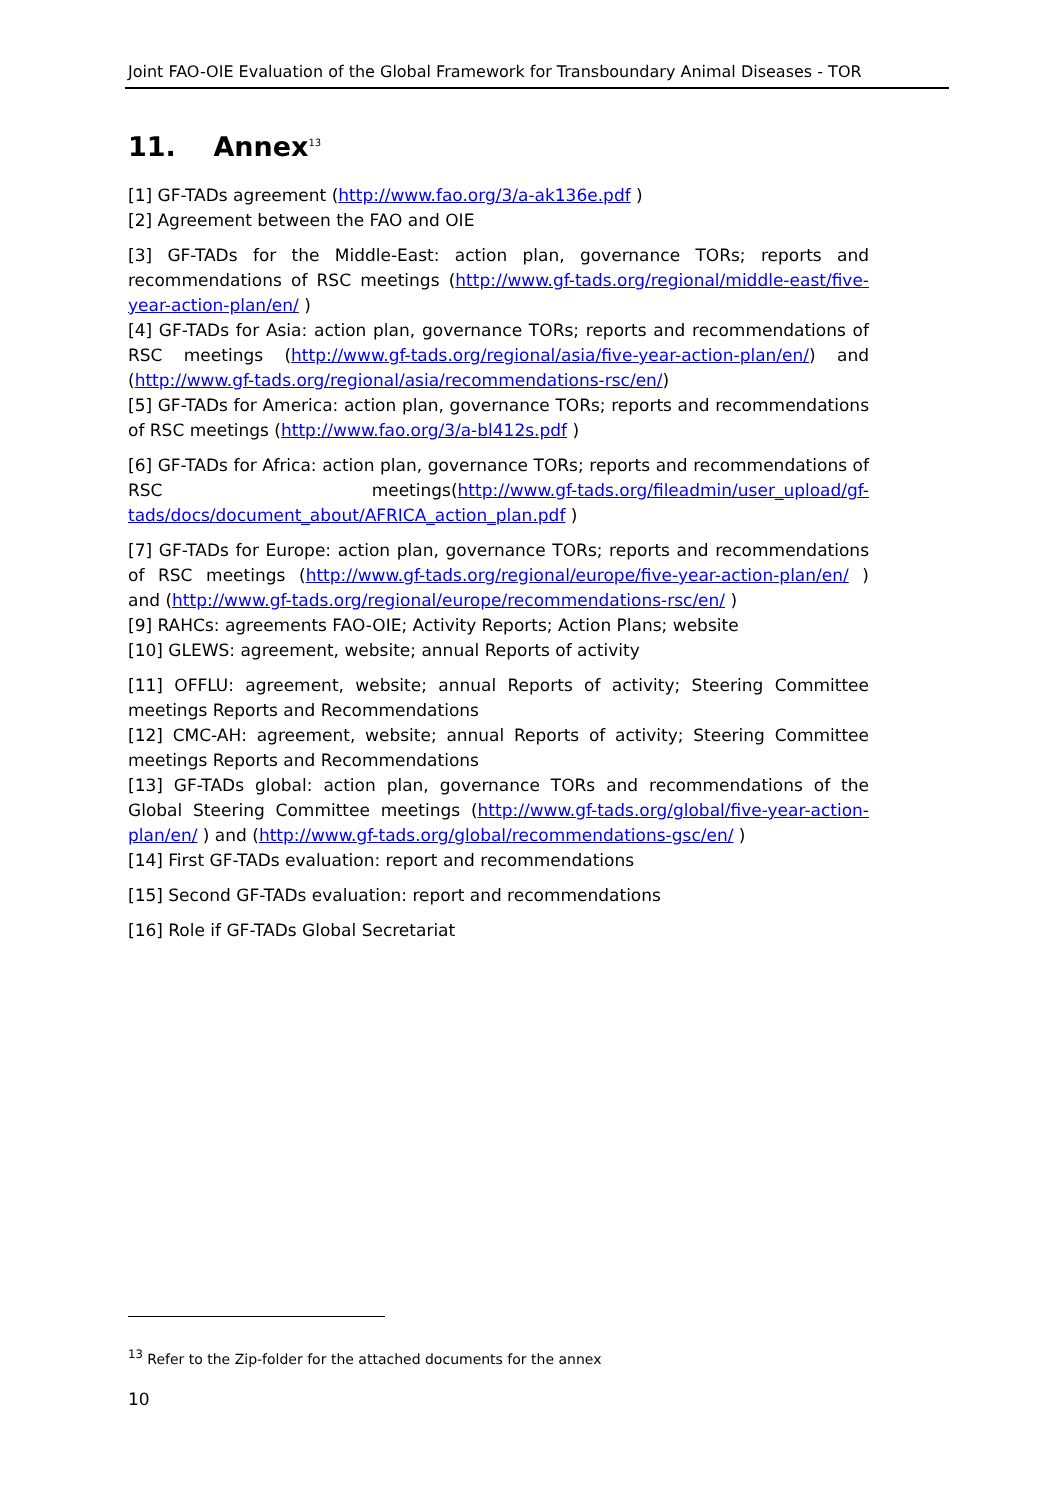Joint FAO-OIE Evaluation of the Global Framework for Transboundary Animal Diseases - TOR
11. Annex<sup>13</sup>
[1] GF-TADs agreement (http://www.fao.org/3/a-ak136e.pdf )
[2] Agreement between the FAO and OIE
[3] GF-TADs for the Middle-East: action plan, governance TORs; reports and recommendations of RSC meetings (http://www.gf-tads.org/regional/middle-east/five-year-action-plan/en/ )
[4] GF-TADs for Asia: action plan, governance TORs; reports and recommendations of RSC meetings (http://www.gf-tads.org/regional/asia/five-year-action-plan/en/) and (http://www.gf-tads.org/regional/asia/recommendations-rsc/en/)
[5] GF-TADs for America: action plan, governance TORs; reports and recommendations of RSC meetings (http://www.fao.org/3/a-bl412s.pdf )
[6] GF-TADs for Africa: action plan, governance TORs; reports and recommendations of RSC meetings(http://www.gf-tads.org/fileadmin/user_upload/gf-tads/docs/document_about/AFRICA_action_plan.pdf )
[7] GF-TADs for Europe: action plan, governance TORs; reports and recommendations of RSC meetings (http://www.gf-tads.org/regional/europe/five-year-action-plan/en/ ) and (http://www.gf-tads.org/regional/europe/recommendations-rsc/en/ )
[9] RAHCs: agreements FAO-OIE; Activity Reports; Action Plans; website
[10] GLEWS: agreement, website; annual Reports of activity
[11] OFFLU: agreement, website; annual Reports of activity; Steering Committee meetings Reports and Recommendations
[12] CMC-AH: agreement, website; annual Reports of activity; Steering Committee meetings Reports and Recommendations
[13] GF-TADs global: action plan, governance TORs and recommendations of the Global Steering Committee meetings (http://www.gf-tads.org/global/five-year-action-plan/en/ ) and (http://www.gf-tads.org/global/recommendations-gsc/en/ )
[14] First GF-TADs evaluation: report and recommendations
[15] Second GF-TADs evaluation: report and recommendations
[16] Role if GF-TADs Global Secretariat
<sup>13</sup> Refer to the Zip-folder for the attached documents for the annex
10